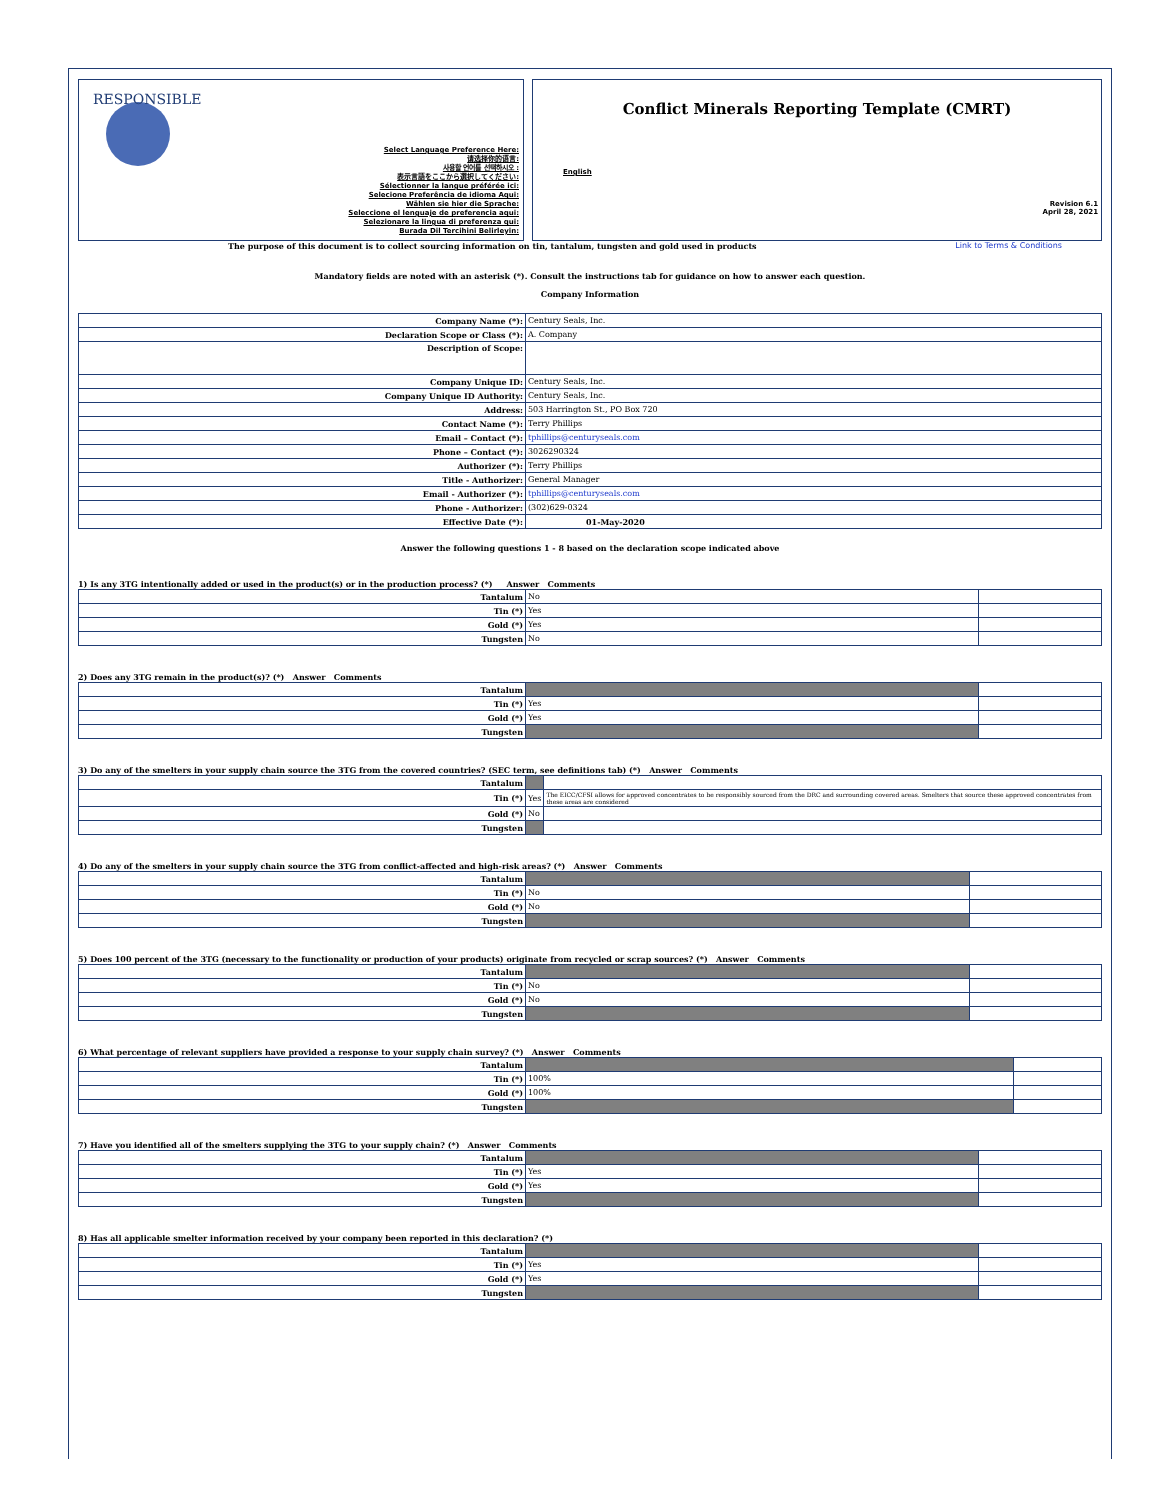RESPONSIBLE
Select Language Preference Here:
请选择你的语言:
사용할 언어를 선택하시오 :
表示言語をここから選択してください:
Sélectionner la langue préférée ici:
Selecione Preferência de idioma Aqui:
Wählen sie hier die Sprache:
Seleccione el lenguaje de preferencia aqui:
Selezionare la lingua di preferenza qui:
Burada Dil Tercihini Belirleyin:
Conflict Minerals Reporting Template (CMRT)
English
Revision 6.1
April 28, 2021
The purpose of this document is to collect sourcing information on tin, tantalum, tungsten and gold used in products Link to Terms & Conditions
Mandatory fields are noted with an asterisk (*). Consult the instructions tab for guidance on how to answer each question.
Company Information
| Company Name (*): | Century Seals, Inc. |
| Declaration Scope or Class (*): | A. Company |
| Description of Scope: | |
| Company Unique ID: | Century Seals, Inc. |
| Company Unique ID Authority: | Century Seals, Inc. |
| Address: | 503 Harrington St., PO Box 720 |
| Contact Name (*): | Terry Phillips |
| Email – Contact (*): | tphillips@centuryseals.com |
| Phone – Contact (*): | 3026290324 |
| Authorizer (*): | Terry Phillips |
| Title - Authorizer: | General Manager |
| Email - Authorizer (*): | tphillips@centuryseals.com |
| Phone - Authorizer: | (302)629-0324 |
| Effective Date (*): | 01-May-2020 |
Answer the following questions 1 - 8 based on the declaration scope indicated above
1) Is any 3TG intentionally added or used in the product(s) or in the production process? (*) Answer Comments
| Tantalum | No | |
| Tin (*) | Yes | |
| Gold (*) | Yes | |
| Tungsten | No | |
2) Does any 3TG remain in the product(s)? (*) Answer Comments
| Tantalum | | |
| Tin (*) | Yes | |
| Gold (*) | Yes | |
| Tungsten | | |
3) Do any of the smelters in your supply chain source the 3TG from the covered countries? (SEC term, see definitions tab) (*) Answer Comments
| Tantalum | | |
| Tin (*) | Yes | The EICC/CFSI allows for approved concentrates to be responsibly sourced from the DRC and surrounding covered areas. Smelters that source these approved concentrates from these areas are considered |
| Gold (*) | No | |
| Tungsten | | |
4) Do any of the smelters in your supply chain source the 3TG from conflict-affected and high-risk areas? (*) Answer Comments
| Tantalum | | |
| Tin (*) | No | |
| Gold (*) | No | |
| Tungsten | | |
5) Does 100 percent of the 3TG (necessary to the functionality or production of your products) originate from recycled or scrap sources? (*) Answer Comments
| Tantalum | | |
| Tin (*) | No | |
| Gold (*) | No | |
| Tungsten | | |
6) What percentage of relevant suppliers have provided a response to your supply chain survey? (*) Answer Comments
| Tantalum | | |
| Tin (*) | 100% | |
| Gold (*) | 100% | |
| Tungsten | | |
7) Have you identified all of the smelters supplying the 3TG to your supply chain? (*) Answer Comments
| Tantalum | | |
| Tin (*) | Yes | |
| Gold (*) | Yes | |
| Tungsten | | |
8) Has all applicable smelter information received by your company been reported in this declaration? (*)
| Tantalum | | |
| Tin (*) | Yes | |
| Gold (*) | Yes | |
| Tungsten | | |